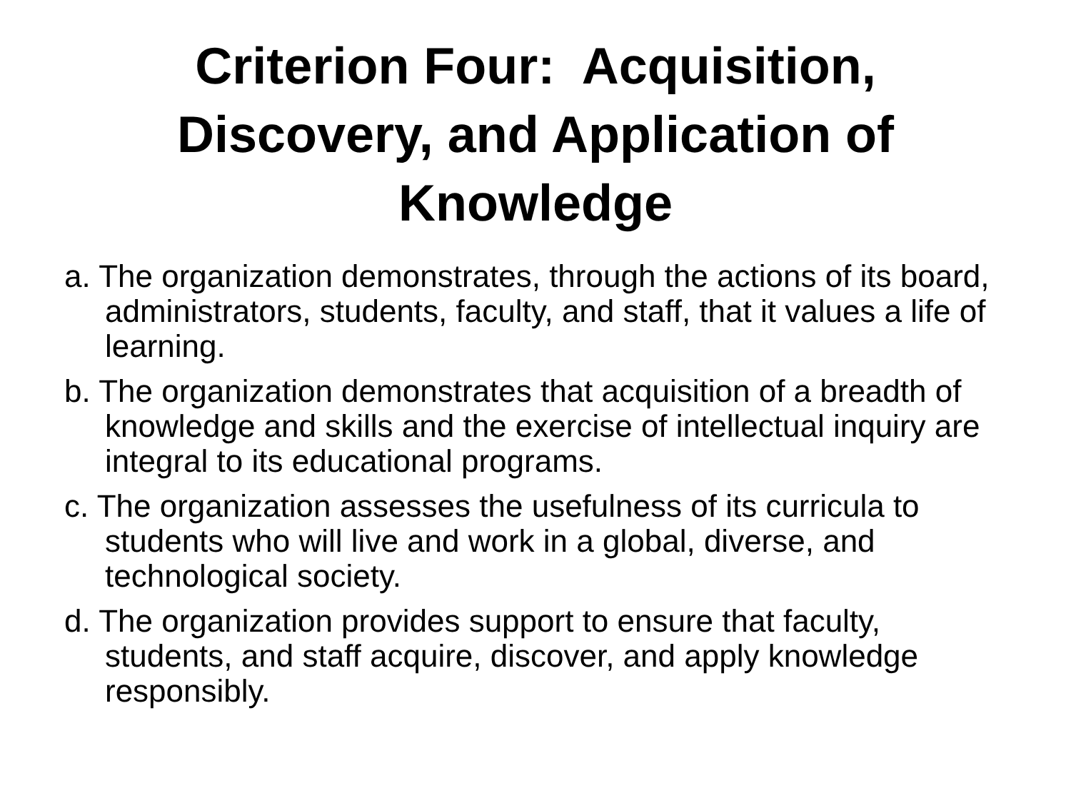Criterion Four: Acquisition,
Discovery, and Application of
Knowledge
a. The organization demonstrates, through the actions of its board, administrators, students, faculty, and staff, that it values a life of learning.
b. The organization demonstrates that acquisition of a breadth of knowledge and skills and the exercise of intellectual inquiry are integral to its educational programs.
c. The organization assesses the usefulness of its curricula to students who will live and work in a global, diverse, and technological society.
d. The organization provides support to ensure that faculty, students, and staff acquire, discover, and apply knowledge responsibly.